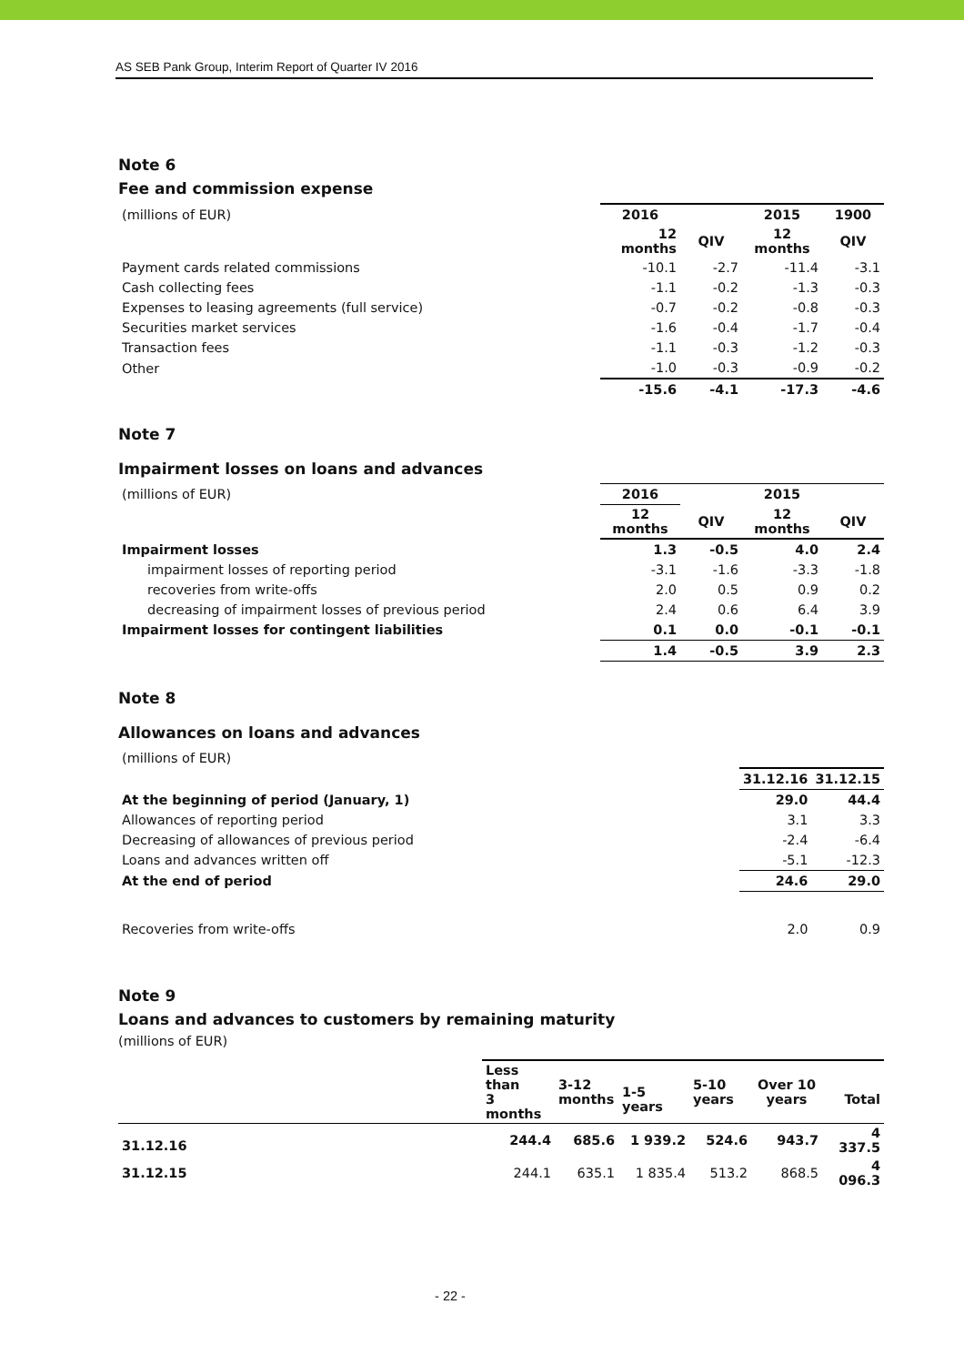AS SEB Pank Group, Interim Report of Quarter IV 2016
Note 6
Fee and commission expense
| (millions of EUR) | 2016 | | 2015 | 1900 |
| | 12 months | QIV | 12 months | QIV |
| Payment cards related commissions | -10.1 | -2.7 | -11.4 | -3.1 |
| Cash collecting fees | -1.1 | -0.2 | -1.3 | -0.3 |
| Expenses to leasing agreements (full service) | -0.7 | -0.2 | -0.8 | -0.3 |
| Securities market services | -1.6 | -0.4 | -1.7 | -0.4 |
| Transaction fees | -1.1 | -0.3 | -1.2 | -0.3 |
| Other | -1.0 | -0.3 | -0.9 | -0.2 |
| | -15.6 | -4.1 | -17.3 | -4.6 |
Note 7
Impairment losses on loans and advances
| (millions of EUR) | 2016 | | 2015 | |
| | 12 months | QIV | 12 months | QIV |
| Impairment losses | 1.3 | -0.5 | 4.0 | 2.4 |
| impairment losses of reporting period | -3.1 | -1.6 | -3.3 | -1.8 |
| recoveries from write-offs | 2.0 | 0.5 | 0.9 | 0.2 |
| decreasing of impairment losses of previous period | 2.4 | 0.6 | 6.4 | 3.9 |
| Impairment losses for contingent liabilities | 0.1 | 0.0 | -0.1 | -0.1 |
| | 1.4 | -0.5 | 3.9 | 2.3 |
Note 8
Allowances on loans and advances
| (millions of EUR) | | |
| | 31.12.16 | 31.12.15 |
| At the beginning of period (January, 1) | 29.0 | 44.4 |
| Allowances of reporting period | 3.1 | 3.3 |
| Decreasing of allowances of previous period | -2.4 | -6.4 |
| Loans and advances written off | -5.1 | -12.3 |
| At the end of period | 24.6 | 29.0 |
| Recoveries from write-offs | 2.0 | 0.9 |
Note 9
Loans and advances to customers by remaining maturity
(millions of EUR)
| | Less than 3 months | 3-12 months | 1-5 years | 5-10 years | Over 10 years | Total |
| 31.12.16 | 244.4 | 685.6 | 1 939.2 | 524.6 | 943.7 | 4 337.5 |
| 31.12.15 | 244.1 | 635.1 | 1 835.4 | 513.2 | 868.5 | 4 096.3 |
- 22 -